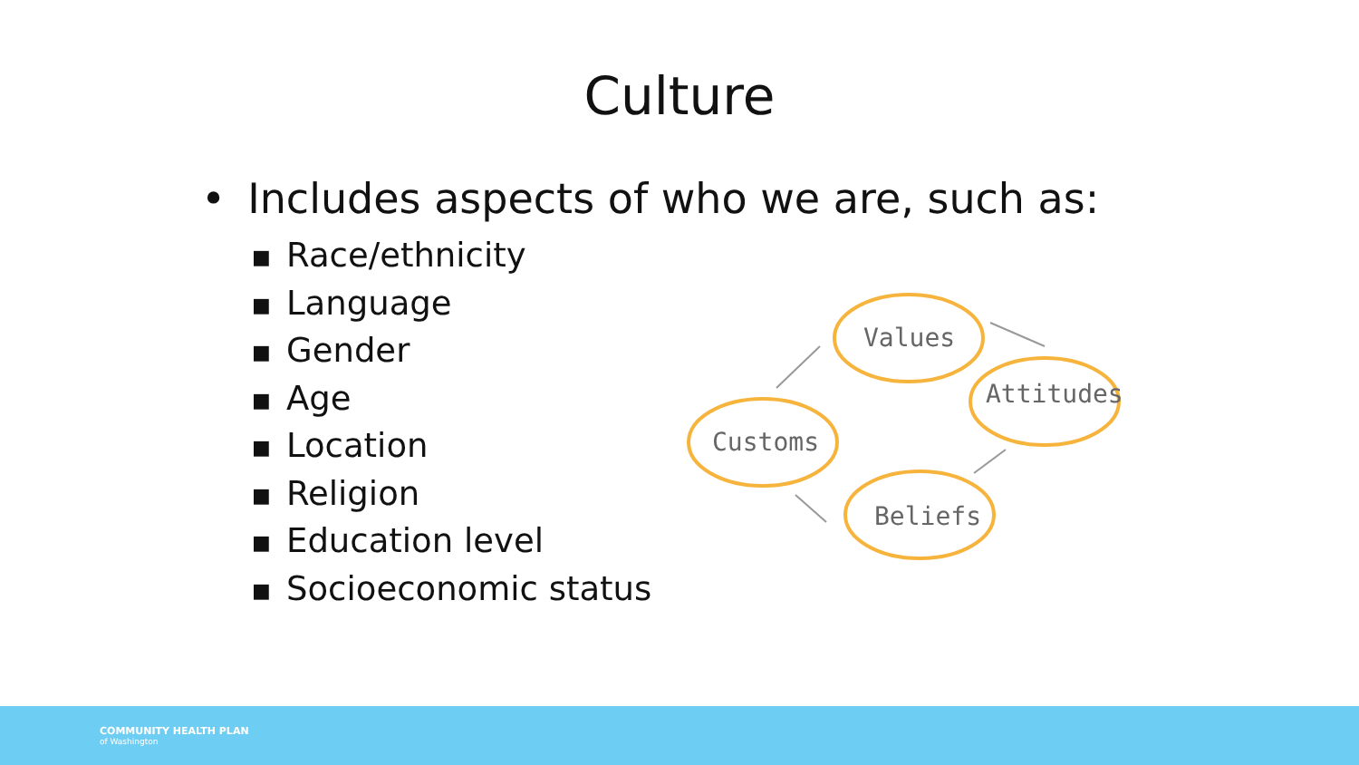Culture
• Includes aspects of who we are, such as:
■ Race/ethnicity
■ Language
■ Gender
■ Age
■ Location
■ Religion
■ Education level
■ Socioeconomic status
Values
Attitudes
Beliefs
Customs
COMMUNITY HEALTH PLAN
of Washington